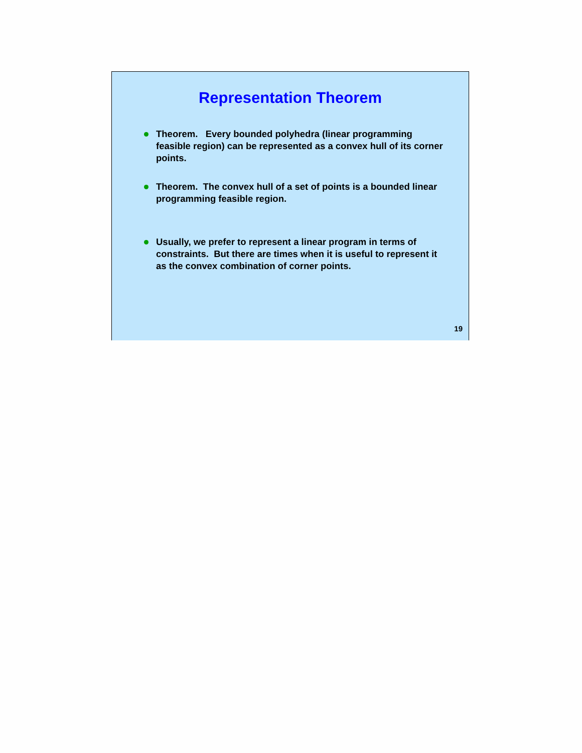Representation Theorem
Theorem. Every bounded polyhedra (linear programming feasible region) can be represented as a convex hull of its corner points.
Theorem. The convex hull of a set of points is a bounded linear programming feasible region.
Usually, we prefer to represent a linear program in terms of constraints. But there are times when it is useful to represent it as the convex combination of corner points.
19